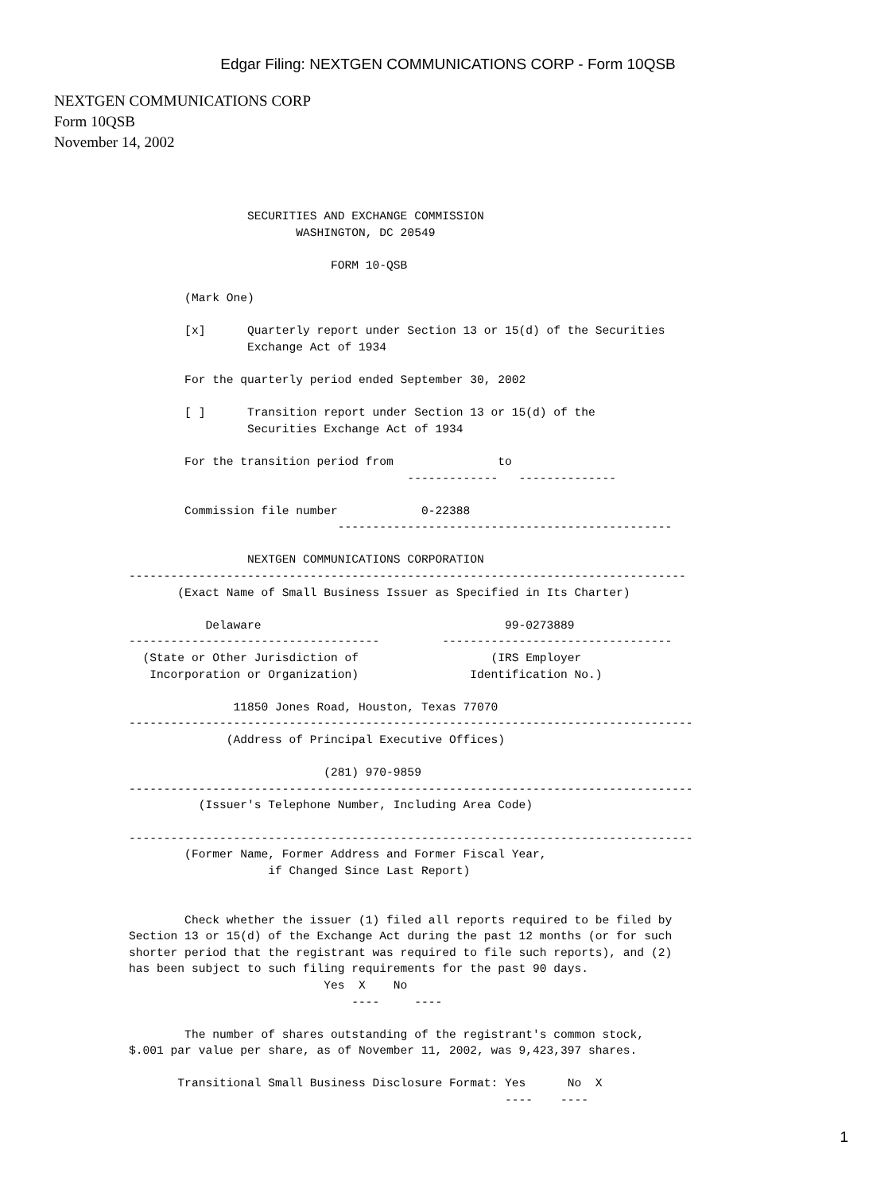Edgar Filing: NEXTGEN COMMUNICATIONS CORP - Form 10QSB
NEXTGEN COMMUNICATIONS CORP
Form 10QSB
November 14, 2002
                         SECURITIES AND EXCHANGE COMMISSION
                                WASHINGTON, DC 20549

                                     FORM 10-QSB

                (Mark One)

                [x]      Quarterly report under Section 13 or 15(d) of the Securities
                         Exchange Act of 1934

                For the quarterly period ended September 30, 2002

                [ ]      Transition report under Section 13 or 15(d) of the
                         Securities Exchange Act of 1934

                For the transition period from               to
                                                -------------   --------------

                Commission file number            0-22388
                                      ------------------------------------------------

                         NEXTGEN COMMUNICATIONS CORPORATION
        --------------------------------------------------------------------------------
               (Exact Name of Small Business Issuer as Specified in Its Charter)

                   Delaware                                   99-0273889
        ------------------------------------         ---------------------------------
          (State or Other Jurisdiction of                   (IRS Employer
           Incorporation or Organization)                Identification No.)

                       11850 Jones Road, Houston, Texas 77070
        ---------------------------------------------------------------------------------
                      (Address of Principal Executive Offices)

                                    (281) 970-9859
        ---------------------------------------------------------------------------------
                  (Issuer's Telephone Number, Including Area Code)

        ---------------------------------------------------------------------------------
                (Former Name, Former Address and Former Fiscal Year,
                            if Changed Since Last Report)


                Check whether the issuer (1) filed all reports required to be filed by
        Section 13 or 15(d) of the Exchange Act during the past 12 months (or for such
        shorter period that the registrant was required to file such reports), and (2)
        has been subject to such filing requirements for the past 90 days.
                                    Yes  X    No
                                        ----     ----

                The number of shares outstanding of the registrant's common stock,
        $.001 par value per share, as of November 11, 2002, was 9,423,397 shares.

               Transitional Small Business Disclosure Format: Yes      No  X
                                                              ----    ----
1